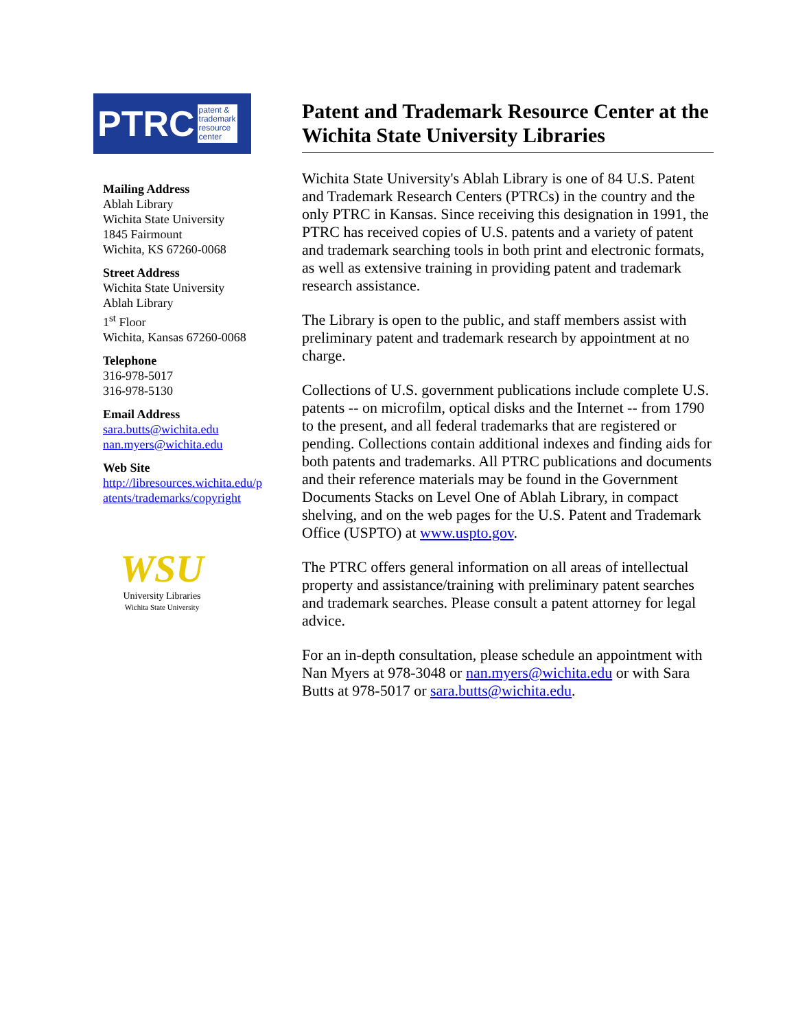PTRC patent &
trademark
resource
center
Mailing Address
Ablah Library
Wichita State University
1845 Fairmount
Wichita, KS 67260-0068
Street Address
Wichita State University
Ablah Library
1<sup>st</sup> Floor
Wichita, Kansas 67260-0068
Telephone
316-978-5017
316-978-5130
Email Address
sara.butts@wichita.edu
nan.myers@wichita.edu
Web Site
http://libresources.wichita.edu/p atents/trademarks/copyright
WSU
University Libraries
Wichita State University
Patent and Trademark Resource Center at the Wichita State University Libraries
Wichita State University's Ablah Library is one of 84 U.S. Patent and Trademark Research Centers (PTRCs) in the country and the only PTRC in Kansas. Since receiving this designation in 1991, the PTRC has received copies of U.S. patents and a variety of patent and trademark searching tools in both print and electronic formats, as well as extensive training in providing patent and trademark research assistance.
The Library is open to the public, and staff members assist with preliminary patent and trademark research by appointment at no charge.
Collections of U.S. government publications include complete U.S. patents -- on microfilm, optical disks and the Internet -- from 1790 to the present, and all federal trademarks that are registered or pending. Collections contain additional indexes and finding aids for both patents and trademarks. All PTRC publications and documents and their reference materials may be found in the Government Documents Stacks on Level One of Ablah Library, in compact shelving, and on the web pages for the U.S. Patent and Trademark Office (USPTO) at www.uspto.gov.
The PTRC offers general information on all areas of intellectual property and assistance/training with preliminary patent searches and trademark searches. Please consult a patent attorney for legal advice.
For an in-depth consultation, please schedule an appointment with Nan Myers at 978-3048 or nan.myers@wichita.edu or with Sara Butts at 978-5017 or sara.butts@wichita.edu.